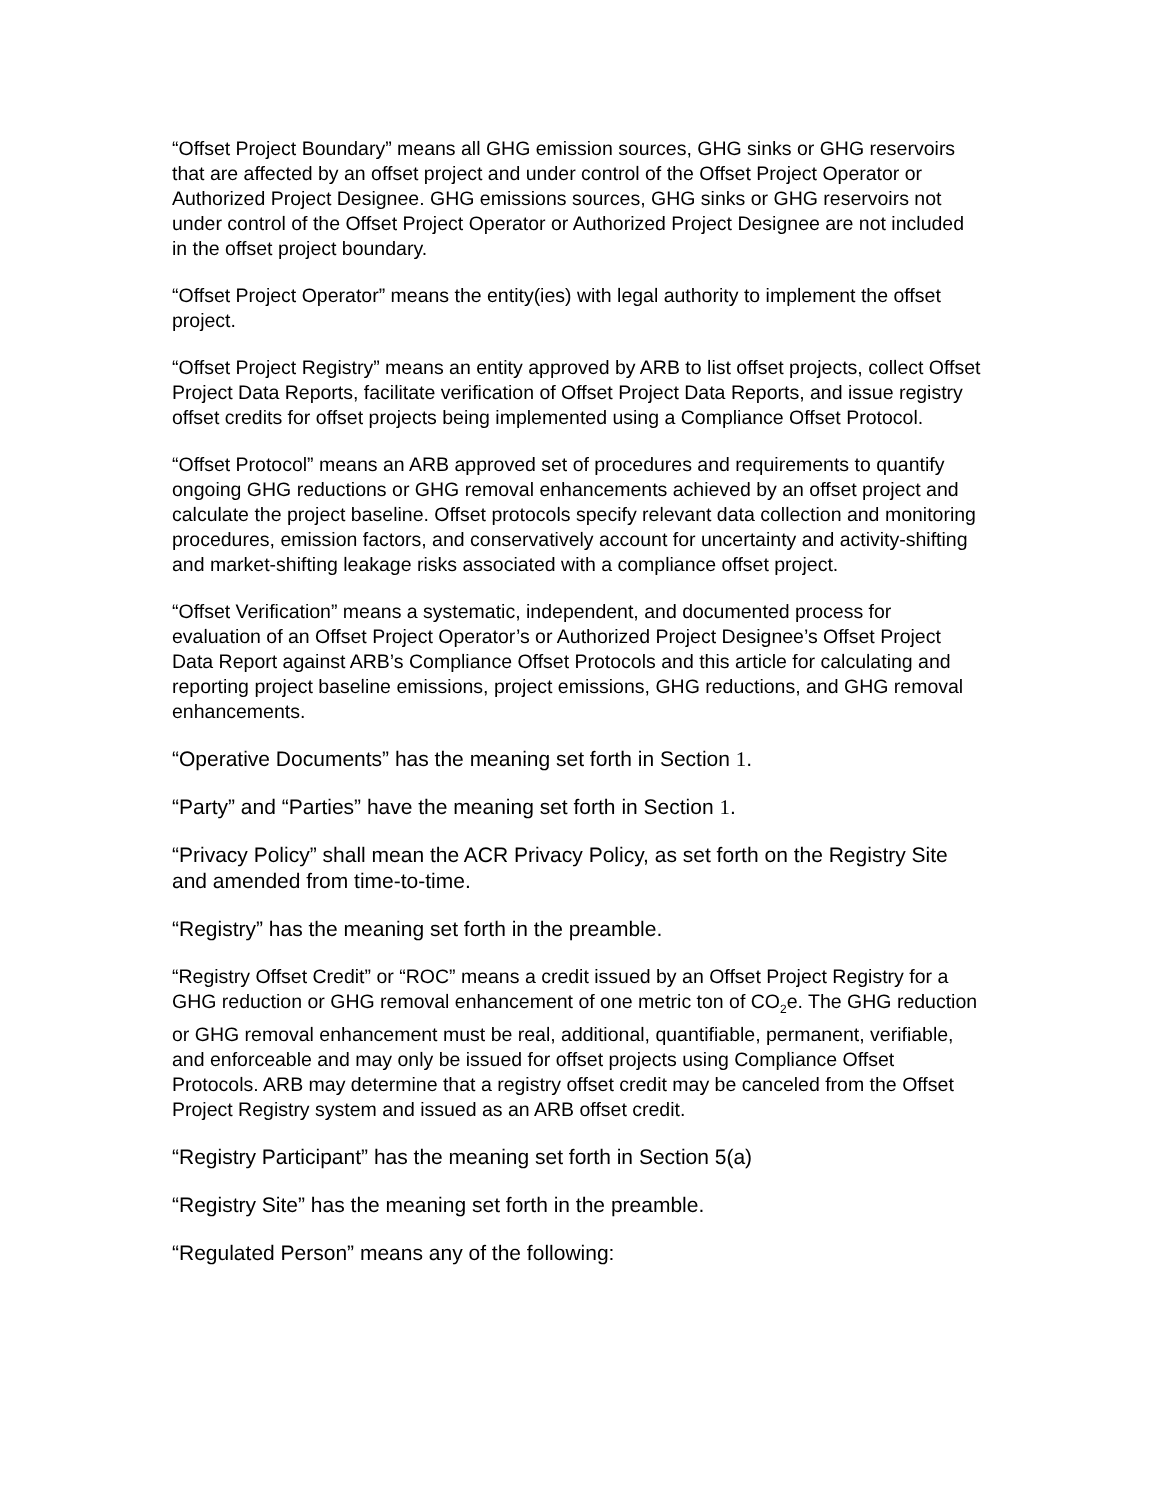“Offset Project Boundary” means all GHG emission sources, GHG sinks or GHG reservoirs that are affected by an offset project and under control of the Offset Project Operator or Authorized Project Designee. GHG emissions sources, GHG sinks or GHG reservoirs not under control of the Offset Project Operator or Authorized Project Designee are not included in the offset project boundary.
“Offset Project Operator” means the entity(ies) with legal authority to implement the offset project.
“Offset Project Registry” means an entity approved by ARB to list offset projects, collect Offset Project Data Reports, facilitate verification of Offset Project Data Reports, and issue registry offset credits for offset projects being implemented using a Compliance Offset Protocol.
“Offset Protocol” means an ARB approved set of procedures and requirements to quantify ongoing GHG reductions or GHG removal enhancements achieved by an offset project and calculate the project baseline. Offset protocols specify relevant data collection and monitoring procedures, emission factors, and conservatively account for uncertainty and activity-shifting and market-shifting leakage risks associated with a compliance offset project.
“Offset Verification” means a systematic, independent, and documented process for evaluation of an Offset Project Operator’s or Authorized Project Designee’s Offset Project Data Report against ARB’s Compliance Offset Protocols and this article for calculating and reporting project baseline emissions, project emissions, GHG reductions, and GHG removal enhancements.
“Operative Documents” has the meaning set forth in Section 1.
“Party” and “Parties” have the meaning set forth in Section 1.
“Privacy Policy” shall mean the ACR Privacy Policy, as set forth on the Registry Site and amended from time-to-time.
“Registry” has the meaning set forth in the preamble.
“Registry Offset Credit” or “ROC” means a credit issued by an Offset Project Registry for a GHG reduction or GHG removal enhancement of one metric ton of CO<sub>2</sub>e. The GHG reduction or GHG removal enhancement must be real, additional, quantifiable, permanent, verifiable, and enforceable and may only be issued for offset projects using Compliance Offset Protocols. ARB may determine that a registry offset credit may be canceled from the Offset Project Registry system and issued as an ARB offset credit.
“Registry Participant” has the meaning set forth in Section 5(a)
“Registry Site” has the meaning set forth in the preamble.
“Regulated Person” means any of the following: